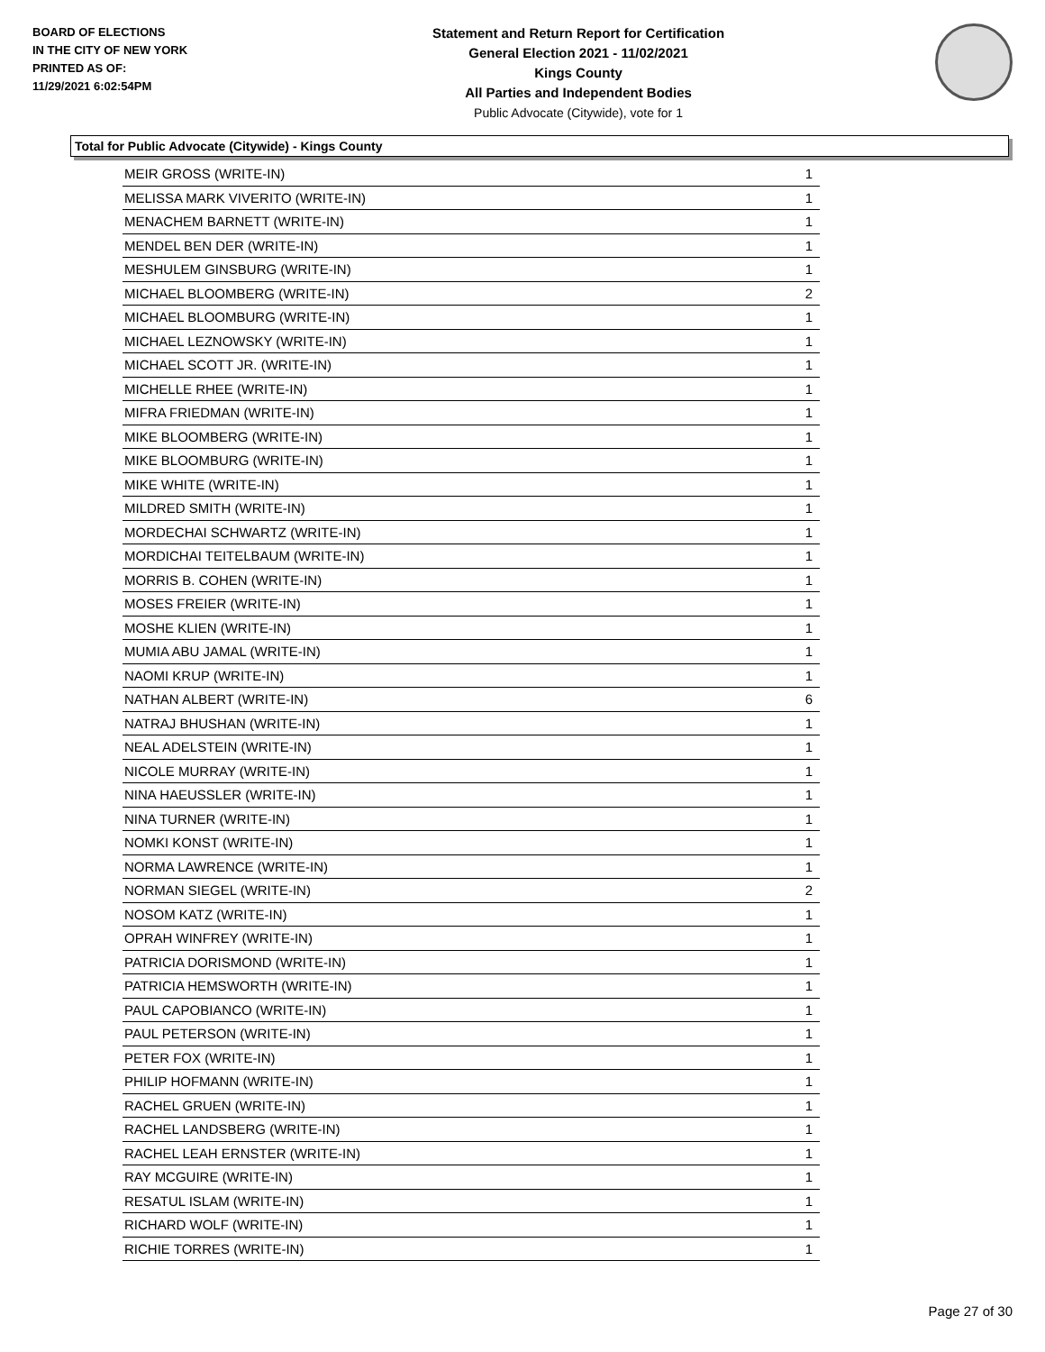BOARD OF ELECTIONS
IN THE CITY OF NEW YORK
PRINTED AS OF:
11/29/2021 6:02:54PM
Statement and Return Report for Certification
General Election 2021 - 11/02/2021
Kings County
All Parties and Independent Bodies
Public Advocate (Citywide), vote for 1
Total for Public Advocate (Citywide) - Kings County
| MEIR GROSS (WRITE-IN) | 1 |
| MELISSA MARK VIVERITO (WRITE-IN) | 1 |
| MENACHEM BARNETT (WRITE-IN) | 1 |
| MENDEL BEN DER (WRITE-IN) | 1 |
| MESHULEM GINSBURG (WRITE-IN) | 1 |
| MICHAEL BLOOMBERG (WRITE-IN) | 2 |
| MICHAEL BLOOMBURG (WRITE-IN) | 1 |
| MICHAEL LEZNOWSKY (WRITE-IN) | 1 |
| MICHAEL SCOTT JR. (WRITE-IN) | 1 |
| MICHELLE RHEE (WRITE-IN) | 1 |
| MIFRA FRIEDMAN (WRITE-IN) | 1 |
| MIKE BLOOMBERG (WRITE-IN) | 1 |
| MIKE BLOOMBURG (WRITE-IN) | 1 |
| MIKE WHITE (WRITE-IN) | 1 |
| MILDRED SMITH (WRITE-IN) | 1 |
| MORDECHAI SCHWARTZ (WRITE-IN) | 1 |
| MORDICHAI TEITELBAUM (WRITE-IN) | 1 |
| MORRIS B. COHEN (WRITE-IN) | 1 |
| MOSES FREIER (WRITE-IN) | 1 |
| MOSHE KLIEN (WRITE-IN) | 1 |
| MUMIA ABU JAMAL (WRITE-IN) | 1 |
| NAOMI KRUP (WRITE-IN) | 1 |
| NATHAN ALBERT (WRITE-IN) | 6 |
| NATRAJ BHUSHAN (WRITE-IN) | 1 |
| NEAL ADELSTEIN (WRITE-IN) | 1 |
| NICOLE MURRAY (WRITE-IN) | 1 |
| NINA HAEUSSLER (WRITE-IN) | 1 |
| NINA TURNER (WRITE-IN) | 1 |
| NOMKI KONST (WRITE-IN) | 1 |
| NORMA LAWRENCE (WRITE-IN) | 1 |
| NORMAN SIEGEL (WRITE-IN) | 2 |
| NOSOM KATZ (WRITE-IN) | 1 |
| OPRAH WINFREY (WRITE-IN) | 1 |
| PATRICIA DORISMOND (WRITE-IN) | 1 |
| PATRICIA HEMSWORTH (WRITE-IN) | 1 |
| PAUL CAPOBIANCO (WRITE-IN) | 1 |
| PAUL PETERSON (WRITE-IN) | 1 |
| PETER FOX (WRITE-IN) | 1 |
| PHILIP HOFMANN (WRITE-IN) | 1 |
| RACHEL GRUEN (WRITE-IN) | 1 |
| RACHEL LANDSBERG (WRITE-IN) | 1 |
| RACHEL LEAH ERNSTER (WRITE-IN) | 1 |
| RAY MCGUIRE (WRITE-IN) | 1 |
| RESATUL ISLAM (WRITE-IN) | 1 |
| RICHARD WOLF (WRITE-IN) | 1 |
| RICHIE TORRES (WRITE-IN) | 1 |
Page 27 of 30